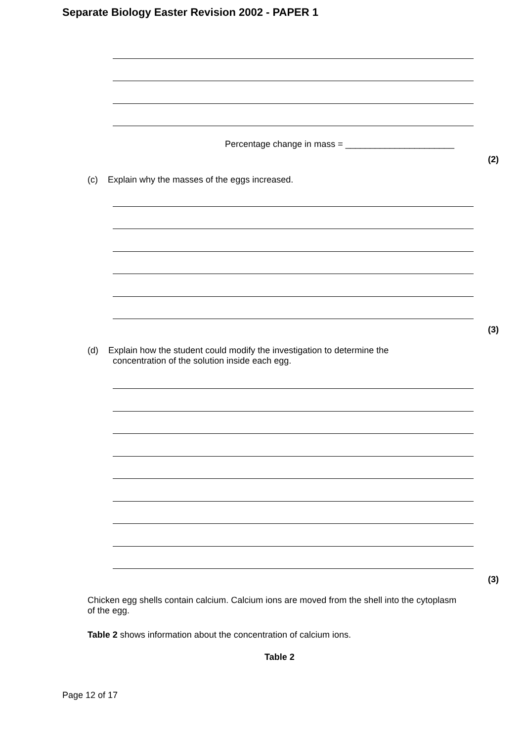Separate Biology Easter Revision 2002 - PAPER 1
Percentage change in mass = ______________________
(2)
(c) Explain why the masses of the eggs increased.
(3)
(d) Explain how the student could modify the investigation to determine the
concentration of the solution inside each egg.
(3)
Chicken egg shells contain calcium. Calcium ions are moved from the shell into the cytoplasm of the egg.
Table 2 shows information about the concentration of calcium ions.
Table 2
Page 12 of 17